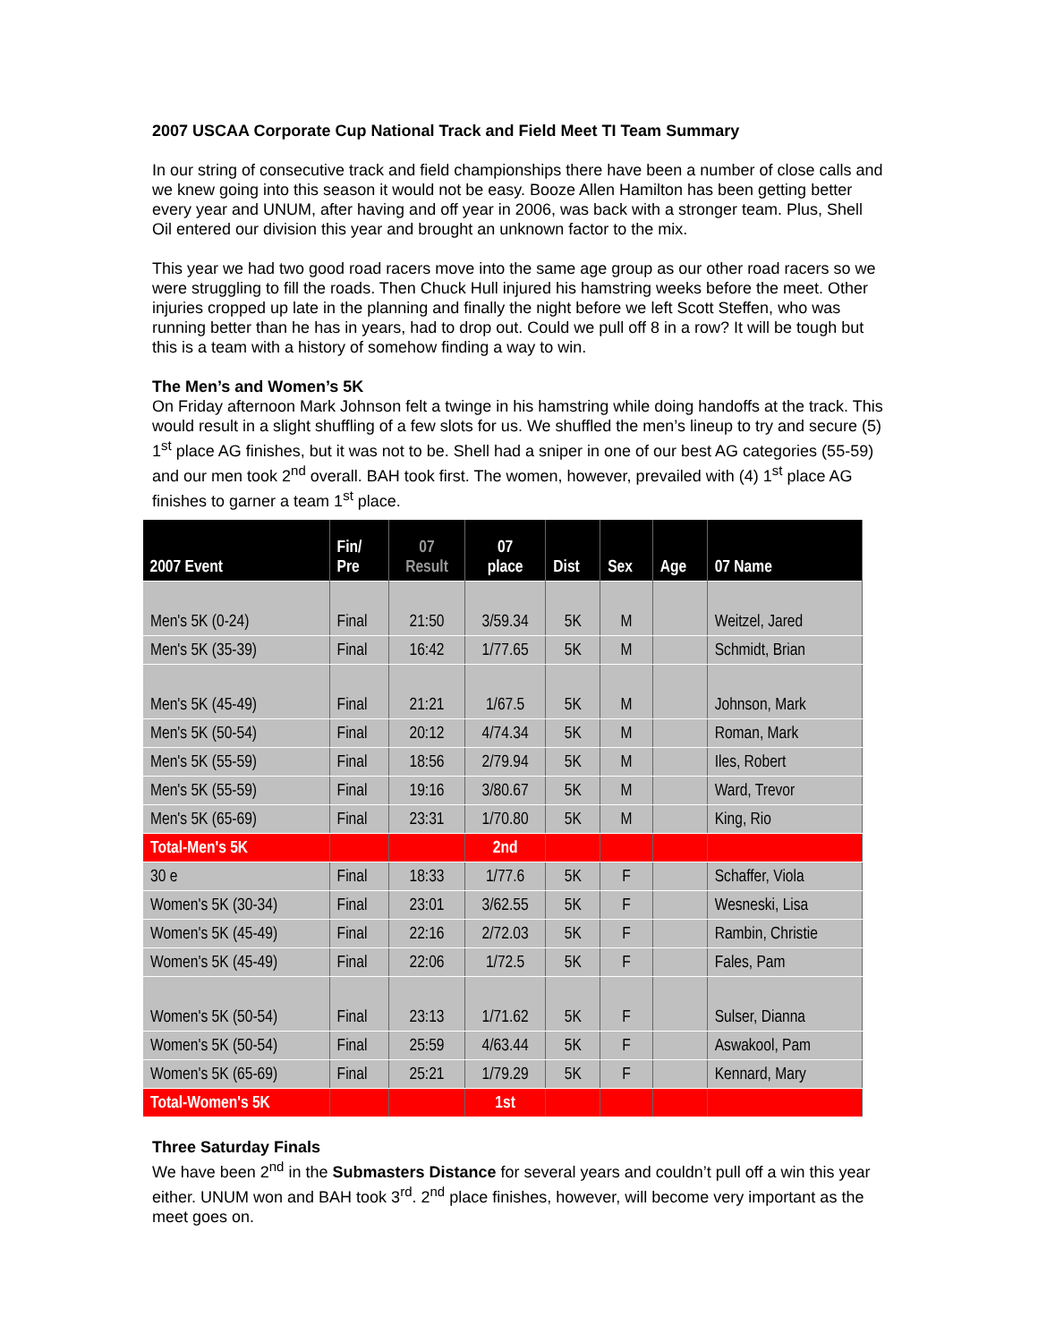2007 USCAA Corporate Cup National Track and Field Meet TI Team Summary
In our string of consecutive track and field championships there have been a number of close calls and we knew going into this season it would not be easy. Booze Allen Hamilton has been getting better every year and UNUM, after having and off year in 2006, was back with a stronger team. Plus, Shell Oil entered our division this year and brought an unknown factor to the mix.
This year we had two good road racers move into the same age group as our other road racers so we were struggling to fill the roads. Then Chuck Hull injured his hamstring weeks before the meet. Other injuries cropped up late in the planning and finally the night before we left Scott Steffen, who was running better than he has in years, had to drop out. Could we pull off 8 in a row? It will be tough but this is a team with a history of somehow finding a way to win.
The Men’s and Women’s 5K
On Friday afternoon Mark Johnson felt a twinge in his hamstring while doing handoffs at the track. This would result in a slight shuffling of a few slots for us. We shuffled the men’s lineup to try and secure (5) 1<sup>st</sup> place AG finishes, but it was not to be. Shell had a sniper in one of our best AG categories (55-59) and our men took 2<sup>nd</sup> overall. BAH took first. The women, however, prevailed with (4) 1<sup>st</sup> place AG finishes to garner a team 1<sup>st</sup> place.
| 2007 Event | Fin/ Pre | 07 Result | 07 place | Dist | Sex | Age | 07 Name |
| --- | --- | --- | --- | --- | --- | --- | --- |
| Men's 5K (0-24) | Final | 21:50 | 3/59.34 | 5K | M | | Weitzel, Jared |
| Men's 5K (35-39) | Final | 16:42 | 1/77.65 | 5K | M | | Schmidt, Brian |
| Men's 5K (45-49) | Final | 21:21 | 1/67.5 | 5K | M | | Johnson, Mark |
| Men's 5K (50-54) | Final | 20:12 | 4/74.34 | 5K | M | | Roman, Mark |
| Men's 5K (55-59) | Final | 18:56 | 2/79.94 | 5K | M | | Iles, Robert |
| Men's 5K (55-59) | Final | 19:16 | 3/80.67 | 5K | M | | Ward, Trevor |
| Men's 5K (65-69) | Final | 23:31 | 1/70.80 | 5K | M | | King, Rio |
| Total-Men's 5K | | | 2nd | | | | |
| 30 e | Final | 18:33 | 1/77.6 | 5K | F | | Schaffer, Viola |
| Women's 5K (30-34) | Final | 23:01 | 3/62.55 | 5K | F | | Wesneski, Lisa |
| Women's 5K (45-49) | Final | 22:16 | 2/72.03 | 5K | F | | Rambin, Christie |
| Women's 5K (45-49) | Final | 22:06 | 1/72.5 | 5K | F | | Fales, Pam |
| Women's 5K (50-54) | Final | 23:13 | 1/71.62 | 5K | F | | Sulser, Dianna |
| Women's 5K (50-54) | Final | 25:59 | 4/63.44 | 5K | F | | Aswakool, Pam |
| Women's 5K (65-69) | Final | 25:21 | 1/79.29 | 5K | F | | Kennard, Mary |
| Total-Women's 5K | | | 1st | | | | |
Three Saturday Finals
We have been 2<sup>nd</sup> in the Submasters Distance for several years and couldn’t pull off a win this year either. UNUM won and BAH took 3<sup>rd</sup>. 2<sup>nd</sup> place finishes, however, will become very important as the meet goes on.